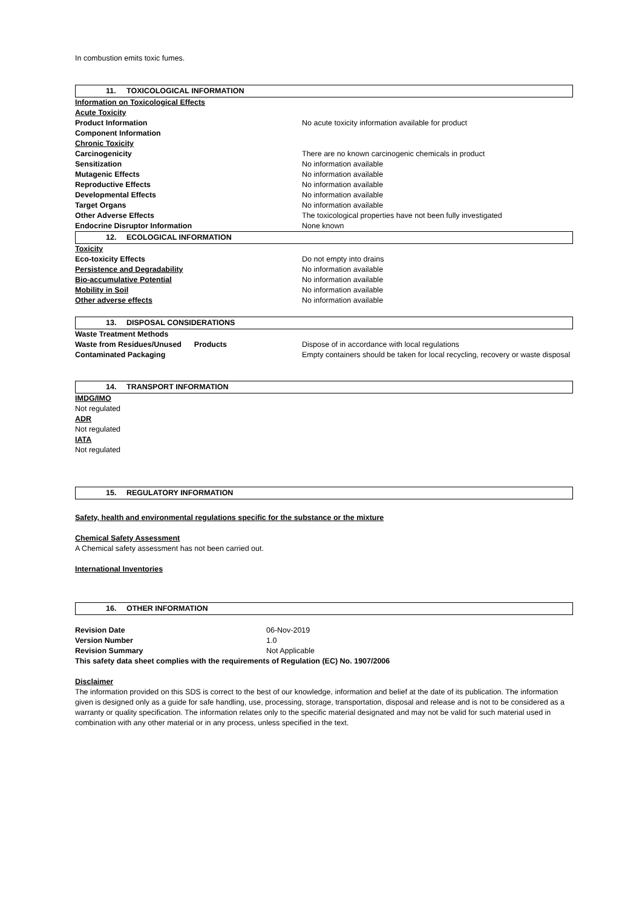In combustion emits toxic fumes.
11. TOXICOLOGICAL INFORMATION
| Information on Toxicological Effects | |
| Acute Toxicity | |
| Product Information | No acute toxicity information available for product |
| Component Information | |
| Chronic Toxicity | |
| Carcinogenicity | There are no known carcinogenic chemicals in product |
| Sensitization | No information available |
| Mutagenic Effects | No information available |
| Reproductive Effects | No information available |
| Developmental Effects | No information available |
| Target Organs | No information available |
| Other Adverse Effects | The toxicological properties have not been fully investigated |
| Endocrine Disruptor Information | None known |
12. ECOLOGICAL INFORMATION
| Toxicity | |
| Eco-toxicity Effects | Do not empty into drains |
| Persistence and Degradability | No information available |
| Bio-accumulative Potential | No information available |
| Mobility in Soil | No information available |
| Other adverse effects | No information available |
13. DISPOSAL CONSIDERATIONS
| Waste Treatment Methods | |
| Waste from Residues/Unused Products | Dispose of in accordance with local regulations |
| Contaminated Packaging | Empty containers should be taken for local recycling, recovery or waste disposal |
14. TRANSPORT INFORMATION
IMDG/IMO
Not regulated
ADR
Not regulated
IATA
Not regulated
15. REGULATORY INFORMATION
Safety, health and environmental regulations specific for the substance or the mixture
Chemical Safety Assessment
A Chemical safety assessment has not been carried out.
International Inventories
16. OTHER INFORMATION
| Revision Date | 06-Nov-2019 |
| Version Number | 1.0 |
| Revision Summary | Not Applicable |
This safety data sheet complies with the requirements of Regulation (EC) No. 1907/2006
Disclaimer
The information provided on this SDS is correct to the best of our knowledge, information and belief at the date of its publication. The information given is designed only as a guide for safe handling, use, processing, storage, transportation, disposal and release and is not to be considered as a warranty or quality specification. The information relates only to the specific material designated and may not be valid for such material used in combination with any other material or in any process, unless specified in the text.